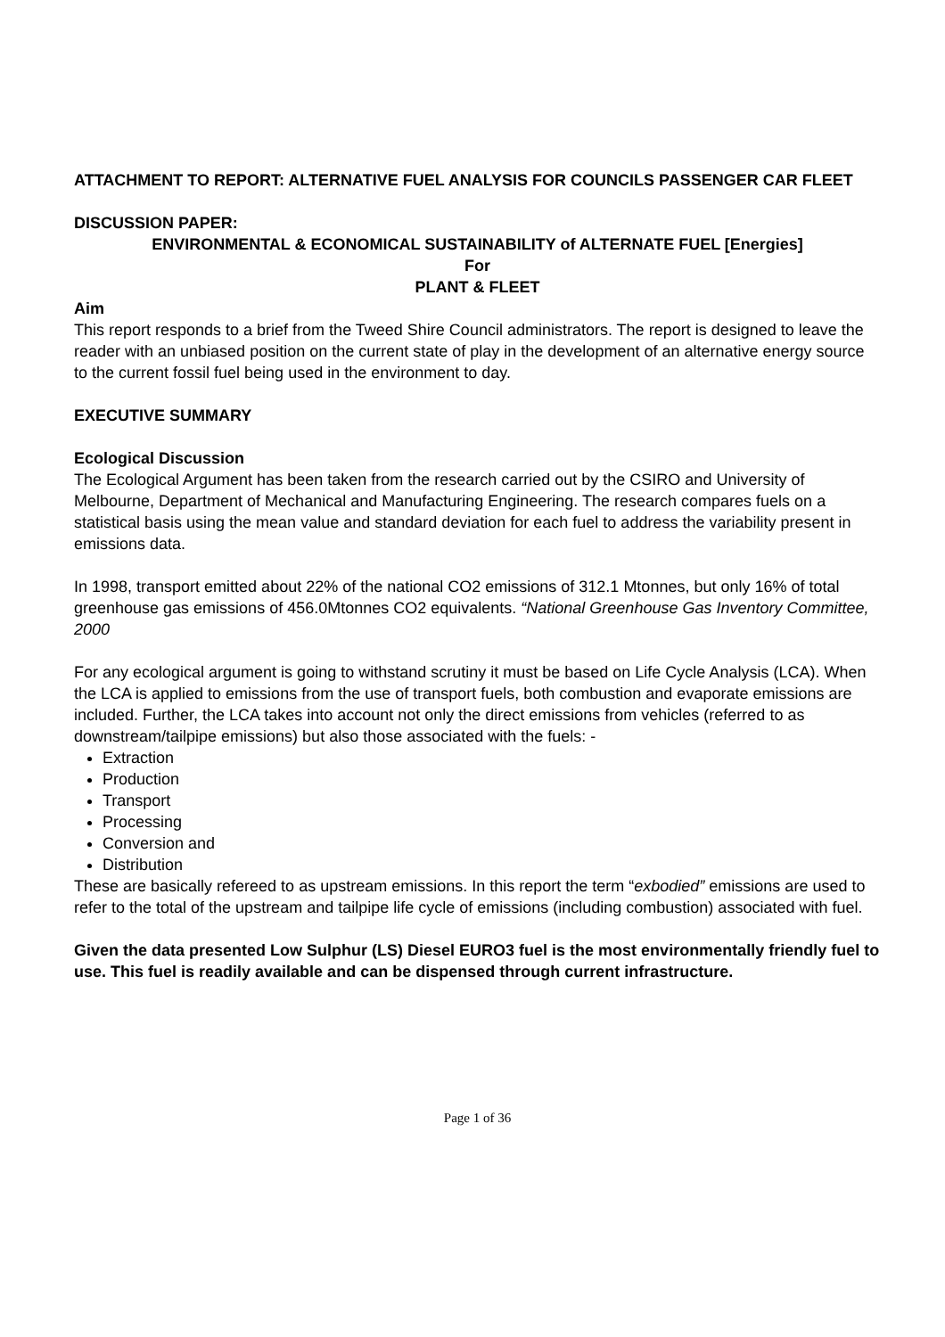ATTACHMENT TO REPORT: ALTERNATIVE FUEL ANALYSIS FOR COUNCILS PASSENGER CAR FLEET
DISCUSSION PAPER:
ENVIRONMENTAL & ECONOMICAL SUSTAINABILITY of ALTERNATE FUEL [Energies]
For
PLANT & FLEET
Aim
This report responds to a brief from the Tweed Shire Council administrators. The report is designed to leave the reader with an unbiased position on the current state of play in the development of an alternative energy source to the current fossil fuel being used in the environment to day.
EXECUTIVE SUMMARY
Ecological Discussion
The Ecological Argument has been taken from the research carried out by the CSIRO and University of Melbourne, Department of Mechanical and Manufacturing Engineering. The research compares fuels on a statistical basis using the mean value and standard deviation for each fuel to address the variability present in emissions data.
In 1998, transport emitted about 22% of the national CO2 emissions of 312.1 Mtonnes, but only 16% of total greenhouse gas emissions of 456.0Mtonnes CO2 equivalents. “National Greenhouse Gas Inventory Committee, 2000
For any ecological argument is going to withstand scrutiny it must be based on Life Cycle Analysis (LCA). When the LCA is applied to emissions from the use of transport fuels, both combustion and evaporate emissions are included. Further, the LCA takes into account not only the direct emissions from vehicles (referred to as downstream/tailpipe emissions) but also those associated with the fuels: -
Extraction
Production
Transport
Processing
Conversion and
Distribution
These are basically refereed to as upstream emissions. In this report the term “exbodied” emissions are used to refer to the total of the upstream and tailpipe life cycle of emissions (including combustion) associated with fuel.
Given the data presented Low Sulphur (LS) Diesel EURO3 fuel is the most environmentally friendly fuel to use. This fuel is readily available and can be dispensed through current infrastructure.
Page 1 of 36